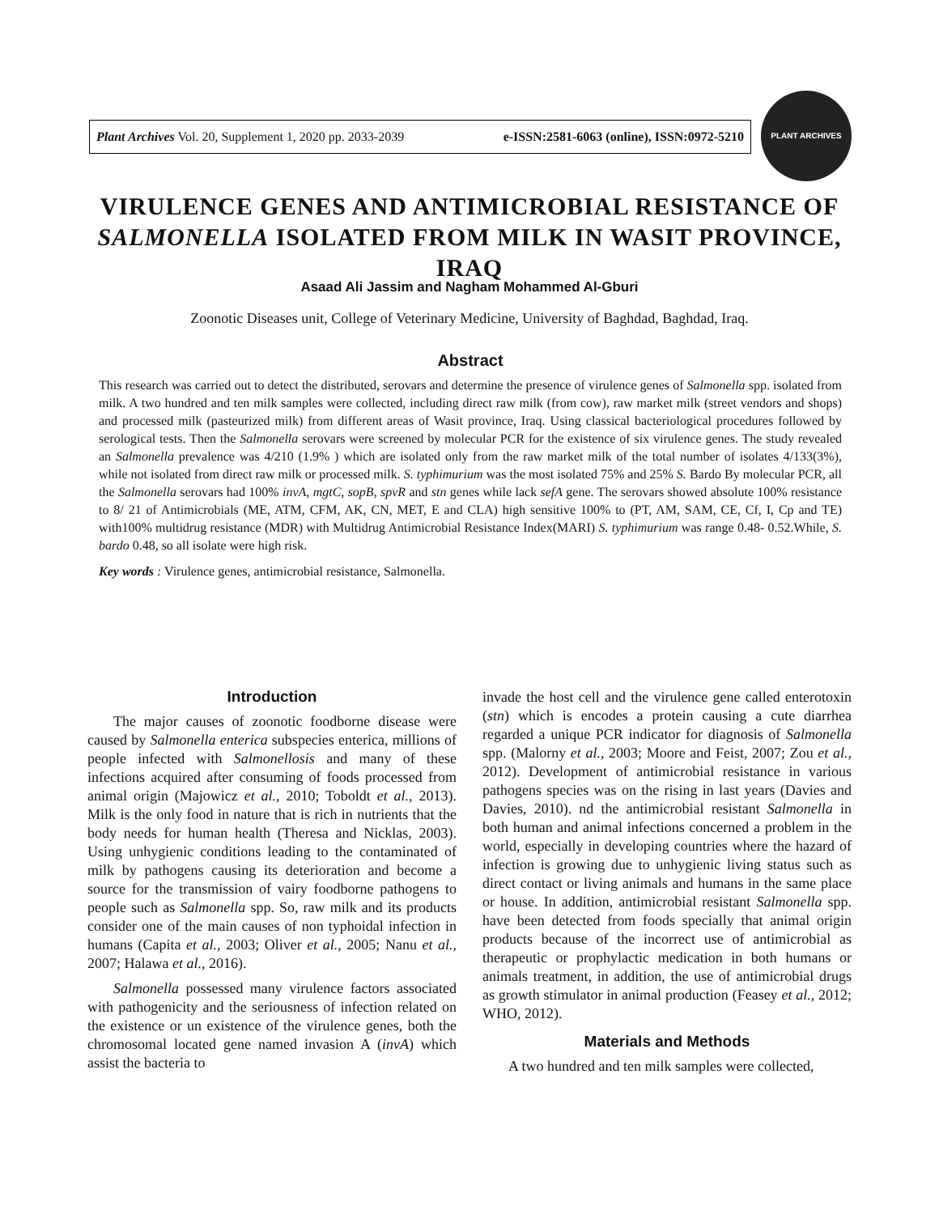Plant Archives Vol. 20, Supplement 1, 2020 pp. 2033-2039 e-ISSN:2581-6063 (online), ISSN:0972-5210
PLANT ARCHIVES
VIRULENCE GENES AND ANTIMICROBIAL RESISTANCE OF SALMONELLA ISOLATED FROM MILK IN WASIT PROVINCE, IRAQ
Asaad Ali Jassim and Nagham Mohammed Al-Gburi
Zoonotic Diseases unit, College of Veterinary Medicine, University of Baghdad, Baghdad, Iraq.
Abstract
This research was carried out to detect the distributed, serovars and determine the presence of virulence genes of Salmonella spp. isolated from milk. A two hundred and ten milk samples were collected, including direct raw milk (from cow), raw market milk (street vendors and shops) and processed milk (pasteurized milk) from different areas of Wasit province, Iraq. Using classical bacteriological procedures followed by serological tests. Then the Salmonella serovars were screened by molecular PCR for the existence of six virulence genes. The study revealed an Salmonella prevalence was 4/210 (1.9% ) which are isolated only from the raw market milk of the total number of isolates 4/133(3%), while not isolated from direct raw milk or processed milk. S. typhimurium was the most isolated 75% and 25% S. Bardo By molecular PCR, all the Salmonella serovars had 100% invA, mgtC, sopB, spvR and stn genes while lack sefA gene. The serovars showed absolute 100% resistance to 8/ 21 of Antimicrobials (ME, ATM, CFM, AK, CN, MET, E and CLA) high sensitive 100% to (PT, AM, SAM, CE, Cf, I, Cp and TE) with100% multidrug resistance (MDR) with Multidrug Antimicrobial Resistance Index(MARI) S. typhimurium was range 0.48- 0.52.While, S. bardo 0.48, so all isolate were high risk.
Key words : Virulence genes, antimicrobial resistance, Salmonella.
Introduction
The major causes of zoonotic foodborne disease were caused by Salmonella enterica subspecies enterica, millions of people infected with Salmonellosis and many of these infections acquired after consuming of foods processed from animal origin (Majowicz et al., 2010; Toboldt et al., 2013). Milk is the only food in nature that is rich in nutrients that the body needs for human health (Theresa and Nicklas, 2003). Using unhygienic conditions leading to the contaminated of milk by pathogens causing its deterioration and become a source for the transmission of vairy foodborne pathogens to people such as Salmonella spp. So, raw milk and its products consider one of the main causes of non typhoidal infection in humans (Capita et al., 2003; Oliver et al., 2005; Nanu et al., 2007; Halawa et al., 2016).
Salmonella possessed many virulence factors associated with pathogenicity and the seriousness of infection related on the existence or un existence of the virulence genes, both the chromosomal located gene named invasion A (invA) which assist the bacteria to
invade the host cell and the virulence gene called enterotoxin (stn) which is encodes a protein causing a cute diarrhea regarded a unique PCR indicator for diagnosis of Salmonella spp. (Malorny et al., 2003; Moore and Feist, 2007; Zou et al., 2012). Development of antimicrobial resistance in various pathogens species was on the rising in last years (Davies and Davies, 2010). nd the antimicrobial resistant Salmonella in both human and animal infections concerned a problem in the world, especially in developing countries where the hazard of infection is growing due to unhygienic living status such as direct contact or living animals and humans in the same place or house. In addition, antimicrobial resistant Salmonella spp. have been detected from foods specially that animal origin products because of the incorrect use of antimicrobial as therapeutic or prophylactic medication in both humans or animals treatment, in addition, the use of antimicrobial drugs as growth stimulator in animal production (Feasey et al., 2012; WHO, 2012).
Materials and Methods
A two hundred and ten milk samples were collected,